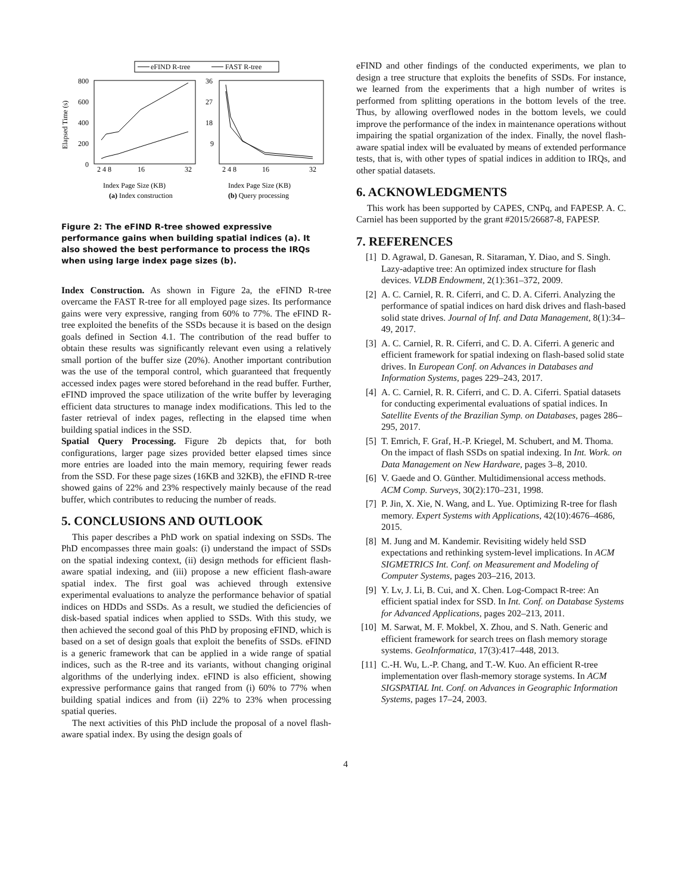eFIND R-tree
FAST R-tree
800
600
400
200
0
36
27
18
9
Elapsed Time (s)
2 4 8
16
32
2 4 8
16
32
Index Page Size (KB)
Index Page Size (KB)
(a) Index construction
(b) Query processing
Figure 2: The eFIND R-tree showed expressive performance gains when building spatial indices (a). It also showed the best performance to process the IRQs when using large index page sizes (b).
Index Construction. As shown in Figure 2a, the eFIND R-tree overcame the FAST R-tree for all employed page sizes. Its performance gains were very expressive, ranging from 60% to 77%. The eFIND R-tree exploited the benefits of the SSDs because it is based on the design goals defined in Section 4.1. The contribution of the read buffer to obtain these results was significantly relevant even using a relatively small portion of the buffer size (20%). Another important contribution was the use of the temporal control, which guaranteed that frequently accessed index pages were stored beforehand in the read buffer. Further, eFIND improved the space utilization of the write buffer by leveraging efficient data structures to manage index modifications. This led to the faster retrieval of index pages, reflecting in the elapsed time when building spatial indices in the SSD.
Spatial Query Processing. Figure 2b depicts that, for both configurations, larger page sizes provided better elapsed times since more entries are loaded into the main memory, requiring fewer reads from the SSD. For these page sizes (16KB and 32KB), the eFIND R-tree showed gains of 22% and 23% respectively mainly because of the read buffer, which contributes to reducing the number of reads.
5. CONCLUSIONS AND OUTLOOK
This paper describes a PhD work on spatial indexing on SSDs. The PhD encompasses three main goals: (i) understand the impact of SSDs on the spatial indexing context, (ii) design methods for efficient flash-aware spatial indexing, and (iii) propose a new efficient flash-aware spatial index. The first goal was achieved through extensive experimental evaluations to analyze the performance behavior of spatial indices on HDDs and SSDs. As a result, we studied the deficiencies of disk-based spatial indices when applied to SSDs. With this study, we then achieved the second goal of this PhD by proposing eFIND, which is based on a set of design goals that exploit the benefits of SSDs. eFIND is a generic framework that can be applied in a wide range of spatial indices, such as the R-tree and its variants, without changing original algorithms of the underlying index. eFIND is also efficient, showing expressive performance gains that ranged from (i) 60% to 77% when building spatial indices and from (ii) 22% to 23% when processing spatial queries.
The next activities of this PhD include the proposal of a novel flash-aware spatial index. By using the design goals of
eFIND and other findings of the conducted experiments, we plan to design a tree structure that exploits the benefits of SSDs. For instance, we learned from the experiments that a high number of writes is performed from splitting operations in the bottom levels of the tree. Thus, by allowing overflowed nodes in the bottom levels, we could improve the performance of the index in maintenance operations without impairing the spatial organization of the index. Finally, the novel flash-aware spatial index will be evaluated by means of extended performance tests, that is, with other types of spatial indices in addition to IRQs, and other spatial datasets.
6. ACKNOWLEDGMENTS
This work has been supported by CAPES, CNPq, and FAPESP. A. C. Carniel has been supported by the grant #2015/26687-8, FAPESP.
7. REFERENCES
[1] D. Agrawal, D. Ganesan, R. Sitaraman, Y. Diao, and S. Singh. Lazy-adaptive tree: An optimized index structure for flash devices. VLDB Endowment, 2(1):361–372, 2009.
[2] A. C. Carniel, R. R. Ciferri, and C. D. A. Ciferri. Analyzing the performance of spatial indices on hard disk drives and flash-based solid state drives. Journal of Inf. and Data Management, 8(1):34–49, 2017.
[3] A. C. Carniel, R. R. Ciferri, and C. D. A. Ciferri. A generic and efficient framework for spatial indexing on flash-based solid state drives. In European Conf. on Advances in Databases and Information Systems, pages 229–243, 2017.
[4] A. C. Carniel, R. R. Ciferri, and C. D. A. Ciferri. Spatial datasets for conducting experimental evaluations of spatial indices. In Satellite Events of the Brazilian Symp. on Databases, pages 286–295, 2017.
[5] T. Emrich, F. Graf, H.-P. Kriegel, M. Schubert, and M. Thoma. On the impact of flash SSDs on spatial indexing. In Int. Work. on Data Management on New Hardware, pages 3–8, 2010.
[6] V. Gaede and O. Günther. Multidimensional access methods. ACM Comp. Surveys, 30(2):170–231, 1998.
[7] P. Jin, X. Xie, N. Wang, and L. Yue. Optimizing R-tree for flash memory. Expert Systems with Applications, 42(10):4676–4686, 2015.
[8] M. Jung and M. Kandemir. Revisiting widely held SSD expectations and rethinking system-level implications. In ACM SIGMETRICS Int. Conf. on Measurement and Modeling of Computer Systems, pages 203–216, 2013.
[9] Y. Lv, J. Li, B. Cui, and X. Chen. Log-Compact R-tree: An efficient spatial index for SSD. In Int. Conf. on Database Systems for Advanced Applications, pages 202–213, 2011.
[10] M. Sarwat, M. F. Mokbel, X. Zhou, and S. Nath. Generic and efficient framework for search trees on flash memory storage systems. GeoInformatica, 17(3):417–448, 2013.
[11] C.-H. Wu, L.-P. Chang, and T.-W. Kuo. An efficient R-tree implementation over flash-memory storage systems. In ACM SIGSPATIAL Int. Conf. on Advances in Geographic Information Systems, pages 17–24, 2003.
4